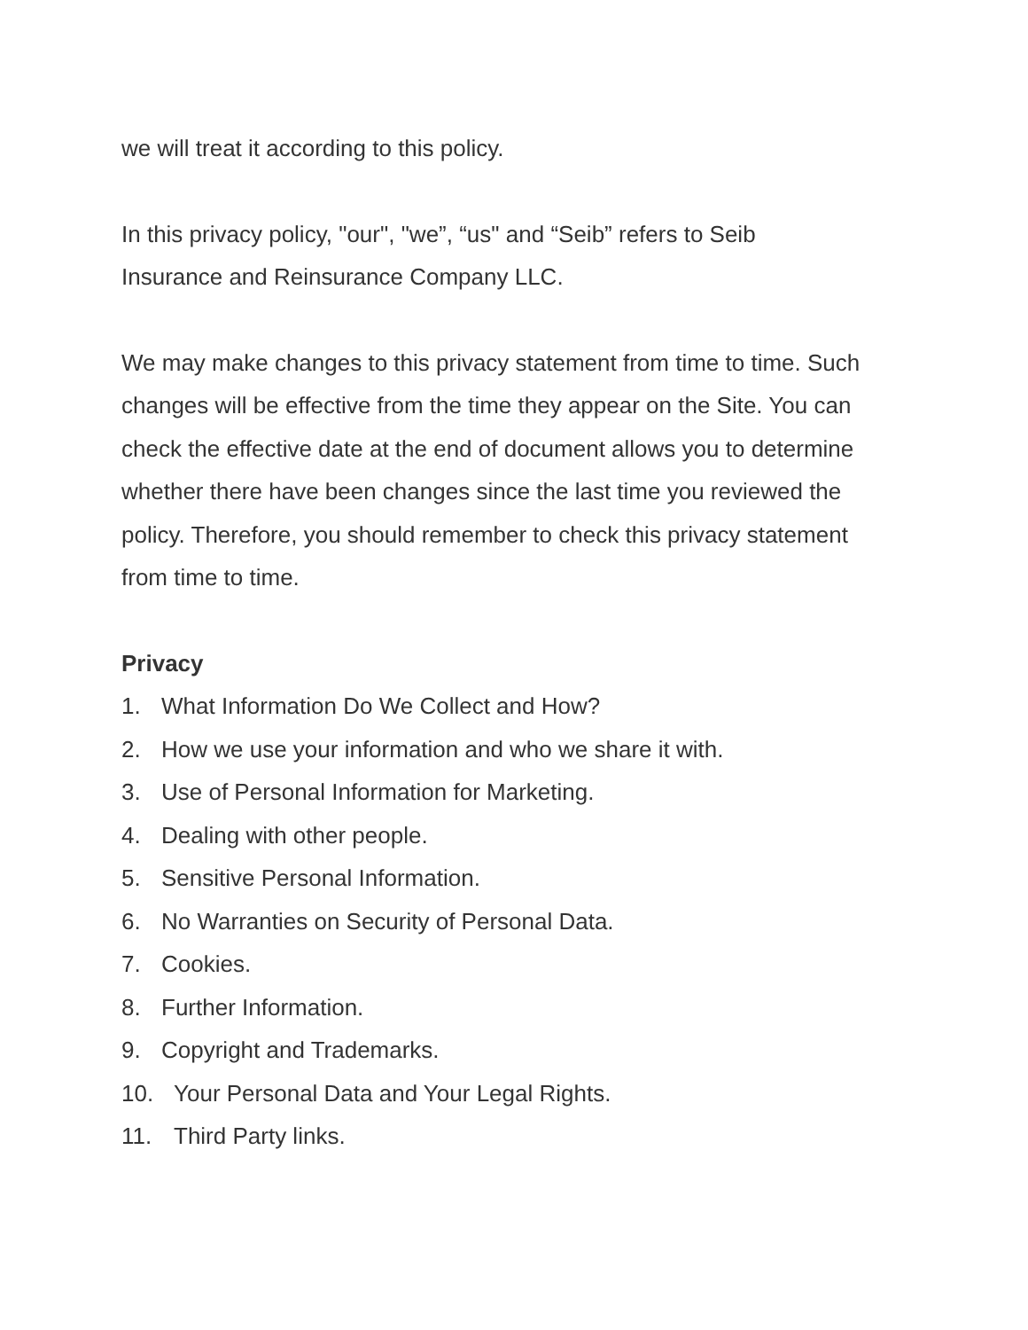we will treat it according to this policy.
In this privacy policy, "our", "we”, “us" and “Seib” refers to Seib
Insurance and Reinsurance Company LLC.
We may make changes to this privacy statement from time to time. Such changes will be effective from the time they appear on the Site. You can check the effective date at the end of document allows you to determine whether there have been changes since the last time you reviewed the policy. Therefore, you should remember to check this privacy statement from time to time.
Privacy
1. What Information Do We Collect and How?
2. How we use your information and who we share it with.
3. Use of Personal Information for Marketing.
4. Dealing with other people.
5. Sensitive Personal Information.
6. No Warranties on Security of Personal Data.
7. Cookies.
8. Further Information.
9. Copyright and Trademarks.
10. Your Personal Data and Your Legal Rights.
11. Third Party links.